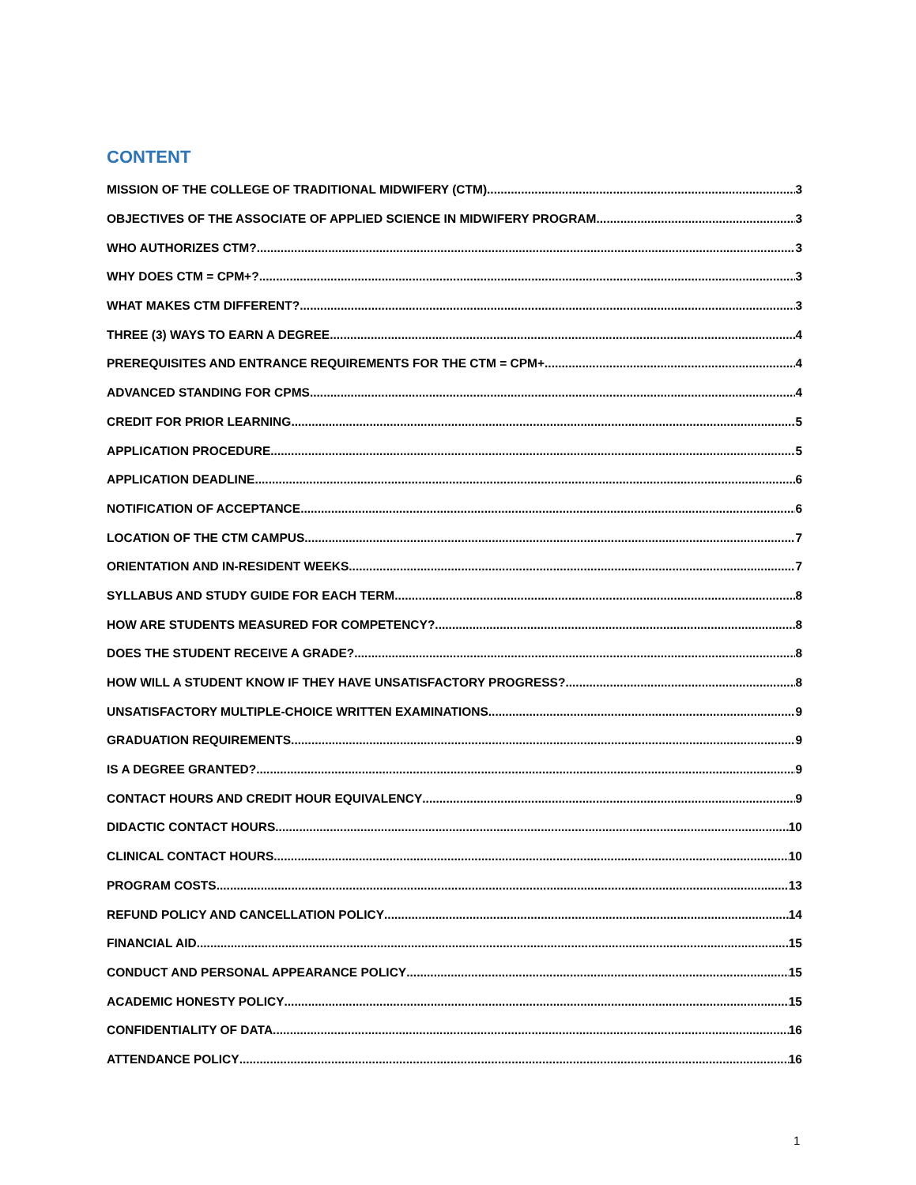CONTENT
MISSION OF THE COLLEGE OF TRADITIONAL MIDWIFERY (CTM) 3
OBJECTIVES OF THE ASSOCIATE OF APPLIED SCIENCE IN MIDWIFERY PROGRAM 3
WHO AUTHORIZES CTM? 3
WHY DOES CTM = CPM+? 3
WHAT MAKES CTM DIFFERENT? 3
THREE (3) WAYS TO EARN A DEGREE 4
PREREQUISITES AND ENTRANCE REQUIREMENTS FOR THE CTM = CPM+ 4
ADVANCED STANDING FOR CPMS 4
CREDIT FOR PRIOR LEARNING 5
APPLICATION PROCEDURE 5
APPLICATION DEADLINE 6
NOTIFICATION OF ACCEPTANCE 6
LOCATION OF THE CTM CAMPUS 7
ORIENTATION AND IN-RESIDENT WEEKS 7
SYLLABUS AND STUDY GUIDE FOR EACH TERM 8
HOW ARE STUDENTS MEASURED FOR COMPETENCY? 8
DOES THE STUDENT RECEIVE A GRADE? 8
HOW WILL A STUDENT KNOW IF THEY HAVE UNSATISFACTORY PROGRESS? 8
UNSATISFACTORY MULTIPLE-CHOICE WRITTEN EXAMINATIONS 9
GRADUATION REQUIREMENTS 9
IS A DEGREE GRANTED? 9
CONTACT HOURS AND CREDIT HOUR EQUIVALENCY 9
DIDACTIC CONTACT HOURS 10
CLINICAL CONTACT HOURS 10
PROGRAM COSTS 13
REFUND POLICY AND CANCELLATION POLICY 14
FINANCIAL AID 15
CONDUCT AND PERSONAL APPEARANCE POLICY 15
ACADEMIC HONESTY POLICY 15
CONFIDENTIALITY OF DATA 16
ATTENDANCE POLICY 16
1